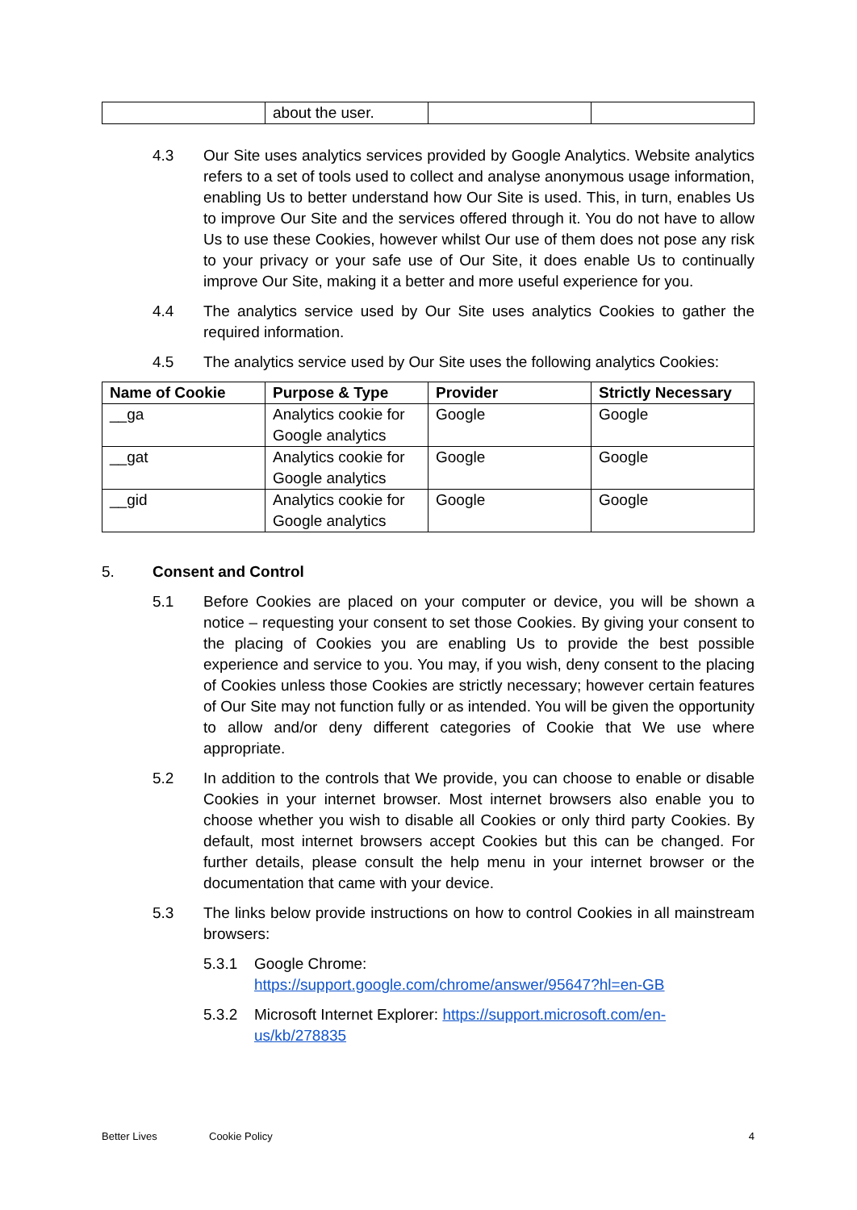| | about the user. | | |
4.3 Our Site uses analytics services provided by Google Analytics. Website analytics refers to a set of tools used to collect and analyse anonymous usage information, enabling Us to better understand how Our Site is used. This, in turn, enables Us to improve Our Site and the services offered through it. You do not have to allow Us to use these Cookies, however whilst Our use of them does not pose any risk to your privacy or your safe use of Our Site, it does enable Us to continually improve Our Site, making it a better and more useful experience for you.
4.4 The analytics service used by Our Site uses analytics Cookies to gather the required information.
4.5 The analytics service used by Our Site uses the following analytics Cookies:
| Name of Cookie | Purpose & Type | Provider | Strictly Necessary |
| --- | --- | --- | --- |
| __ga | Analytics cookie for Google analytics | Google | Google |
| __gat | Analytics cookie for Google analytics | Google | Google |
| __gid | Analytics cookie for Google analytics | Google | Google |
5. Consent and Control
5.1 Before Cookies are placed on your computer or device, you will be shown a notice – requesting your consent to set those Cookies. By giving your consent to the placing of Cookies you are enabling Us to provide the best possible experience and service to you. You may, if you wish, deny consent to the placing of Cookies unless those Cookies are strictly necessary; however certain features of Our Site may not function fully or as intended. You will be given the opportunity to allow and/or deny different categories of Cookie that We use where appropriate.
5.2 In addition to the controls that We provide, you can choose to enable or disable Cookies in your internet browser. Most internet browsers also enable you to choose whether you wish to disable all Cookies or only third party Cookies. By default, most internet browsers accept Cookies but this can be changed. For further details, please consult the help menu in your internet browser or the documentation that came with your device.
5.3 The links below provide instructions on how to control Cookies in all mainstream browsers:
5.3.1 Google Chrome:
https://support.google.com/chrome/answer/95647?hl=en-GB
5.3.2 Microsoft Internet Explorer: https://support.microsoft.com/en-us/kb/278835
Better Lives Cookie Policy 4